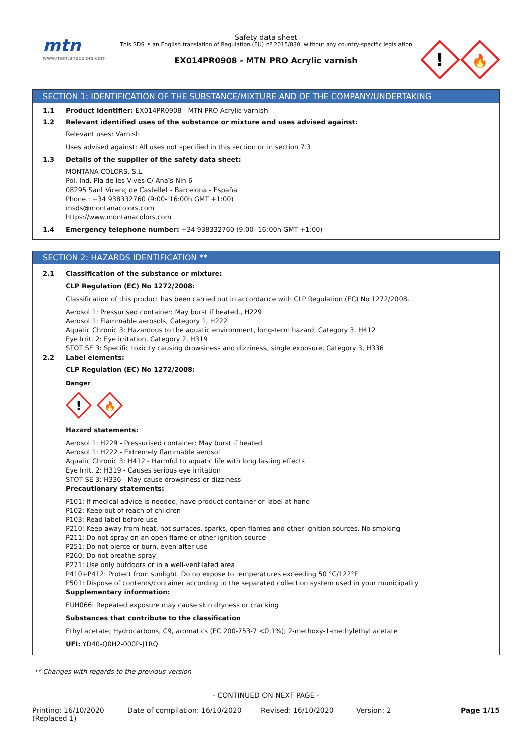mtn
www.montanacolors.com
Safety data sheet
This SDS is an English translation of Regulation (EU) nº 2015/830, without any country-specific legislation
EX014PR0908 - MTN PRO Acrylic varnish
!
🔥
SECTION 1: IDENTIFICATION OF THE SUBSTANCE/MIXTURE AND OF THE COMPANY/UNDERTAKING
1.1 Product identifier: EX014PR0908 - MTN PRO Acrylic varnish
1.2 Relevant identified uses of the substance or mixture and uses advised against:
Relevant uses: Varnish
Uses advised against: All uses not specified in this section or in section 7.3
1.3 Details of the supplier of the safety data sheet:
MONTANA COLORS, S.L.
Pol. Ind. Pla de les Vives C/ Anaïs Nin 6
08295 Sant Vicenç de Castellet - Barcelona - España
Phone.: +34 938332760 (9:00- 16:00h GMT +1:00)
msds@montanacolors.com
https://www.montanacolors.com
1.4 Emergency telephone number: +34 938332760 (9:00- 16:00h GMT +1:00)
SECTION 2: HAZARDS IDENTIFICATION **
2.1 Classification of the substance or mixture:
CLP Regulation (EC) No 1272/2008:
Classification of this product has been carried out in accordance with CLP Regulation (EC) No 1272/2008.
Aerosol 1: Pressurised container: May burst if heated., H229
Aerosol 1: Flammable aerosols, Category 1, H222
Aquatic Chronic 3: Hazardous to the aquatic environment, long-term hazard, Category 3, H412
Eye Irrit. 2: Eye irritation, Category 2, H319
STOT SE 3: Specific toxicity causing drowsiness and dizziness, single exposure, Category 3, H336
2.2 Label elements:
CLP Regulation (EC) No 1272/2008:
Danger
!
🔥
Hazard statements:
Aerosol 1: H229 - Pressurised container: May burst if heated
Aerosol 1: H222 - Extremely flammable aerosol
Aquatic Chronic 3: H412 - Harmful to aquatic life with long lasting effects
Eye Irrit. 2: H319 - Causes serious eye irritation
STOT SE 3: H336 - May cause drowsiness or dizziness
Precautionary statements:
P101: If medical advice is needed, have product container or label at hand
P102: Keep out of reach of children
P103: Read label before use
P210: Keep away from heat, hot surfaces, sparks, open flames and other ignition sources. No smoking
P211: Do not spray on an open flame or other ignition source
P251: Do not pierce or burn, even after use
P260: Do not breathe spray
P271: Use only outdoors or in a well-ventilated area
P410+P412: Protect from sunlight. Do no expose to temperatures exceeding 50 °C/122°F
P501: Dispose of contents/container according to the separated collection system used in your municipality
Supplementary information:
EUH066: Repeated exposure may cause skin dryness or cracking
Substances that contribute to the classification
Ethyl acetate; Hydrocarbons, C9, aromatics (EC 200-753-7 <0,1%); 2-methoxy-1-methylethyl acetate
UFI: YD40-Q0H2-000P-J1RQ
** Changes with regards to the previous version
- CONTINUED ON NEXT PAGE -
Printing: 16/10/2020
(Replaced 1)
Date of compilation: 16/10/2020 Revised: 16/10/2020 Version: 2 Page 1/15